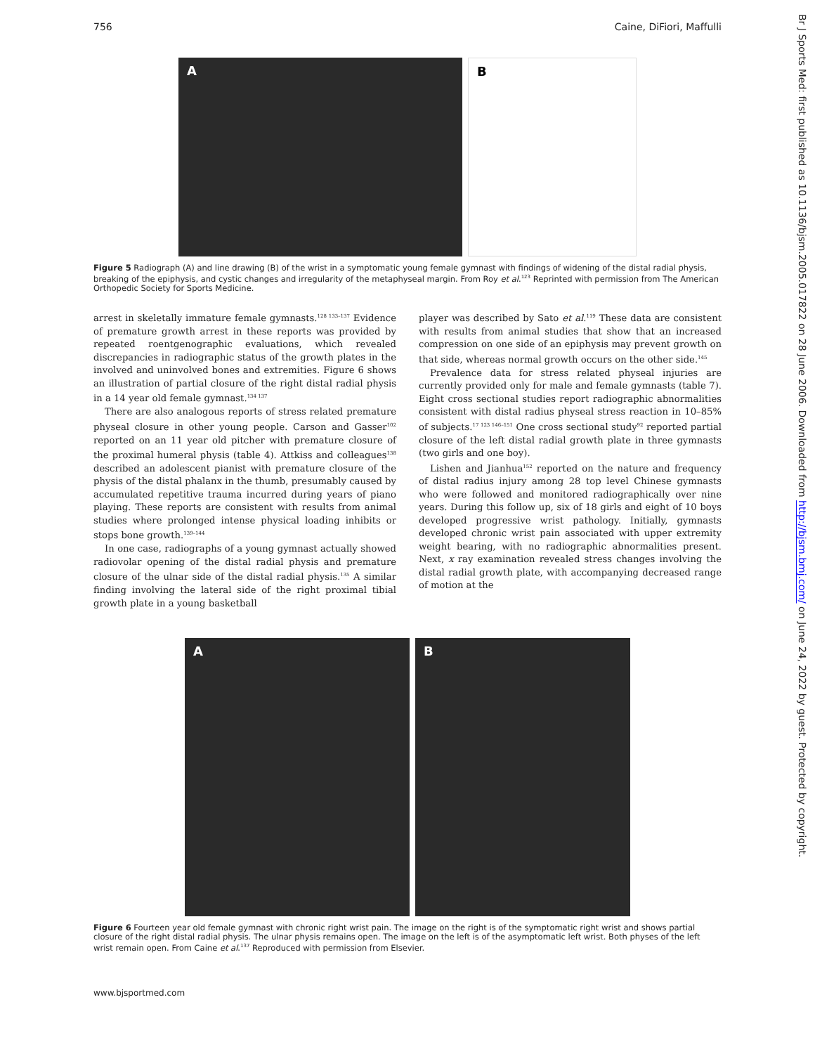756 Caine, DiFiori, Maffulli
A B
Figure 5 Radiograph (A) and line drawing (B) of the wrist in a symptomatic young female gymnast with findings of widening of the distal radial physis, breaking of the epiphysis, and cystic changes and irregularity of the metaphyseal margin. From Roy et al.<sup>123</sup> Reprinted with permission from The American Orthopedic Society for Sports Medicine.
arrest in skeletally immature female gymnasts.<sup>128 133–137</sup> Evidence of premature growth arrest in these reports was provided by repeated roentgenographic evaluations, which revealed discrepancies in radiographic status of the growth plates in the involved and uninvolved bones and extremities. Figure 6 shows an illustration of partial closure of the right distal radial physis in a 14 year old female gymnast.<sup>134 137</sup>
There are also analogous reports of stress related premature physeal closure in other young people. Carson and Gasser<sup>102</sup> reported on an 11 year old pitcher with premature closure of the proximal humeral physis (table 4). Attkiss and colleagues<sup>138</sup> described an adolescent pianist with premature closure of the physis of the distal phalanx in the thumb, presumably caused by accumulated repetitive trauma incurred during years of piano playing. These reports are consistent with results from animal studies where prolonged intense physical loading inhibits or stops bone growth.<sup>139–144</sup>
In one case, radiographs of a young gymnast actually showed radiovolar opening of the distal radial physis and premature closure of the ulnar side of the distal radial physis.<sup>135</sup> A similar finding involving the lateral side of the right proximal tibial growth plate in a young basketball
player was described by Sato et al.<sup>119</sup> These data are consistent with results from animal studies that show that an increased compression on one side of an epiphysis may prevent growth on that side, whereas normal growth occurs on the other side.<sup>145</sup>
Prevalence data for stress related physeal injuries are currently provided only for male and female gymnasts (table 7). Eight cross sectional studies report radiographic abnormalities consistent with distal radius physeal stress reaction in 10–85% of subjects.<sup>17 123 146–151</sup> One cross sectional study<sup>92</sup> reported partial closure of the left distal radial growth plate in three gymnasts (two girls and one boy).
Lishen and Jianhua<sup>152</sup> reported on the nature and frequency of distal radius injury among 28 top level Chinese gymnasts who were followed and monitored radiographically over nine years. During this follow up, six of 18 girls and eight of 10 boys developed progressive wrist pathology. Initially, gymnasts developed chronic wrist pain associated with upper extremity weight bearing, with no radiographic abnormalities present. Next, x ray examination revealed stress changes involving the distal radial growth plate, with accompanying decreased range of motion at the
A B
Figure 6 Fourteen year old female gymnast with chronic right wrist pain. The image on the right is of the symptomatic right wrist and shows partial closure of the right distal radial physis. The ulnar physis remains open. The image on the left is of the asymptomatic left wrist. Both physes of the left wrist remain open. From Caine et al.<sup>137</sup> Reproduced with permission from Elsevier.
www.bjsportmed.com
Br J Sports Med: first published as 10.1136/bjsm.2005.017822 on 28 June 2006. Downloaded from http://bjsm.bmj.com/ on June 24, 2022 by guest. Protected by copyright.